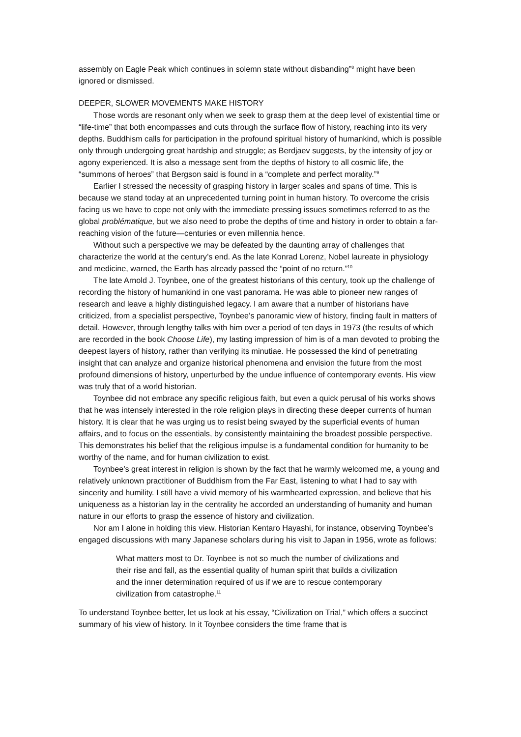assembly on Eagle Peak which continues in solemn state without disbanding”<sup>8</sup> might have been ignored or dismissed.
DEEPER, SLOWER MOVEMENTS MAKE HISTORY
Those words are resonant only when we seek to grasp them at the deep level of existential time or “life-time” that both encompasses and cuts through the surface flow of history, reaching into its very depths. Buddhism calls for participation in the profound spiritual history of humankind, which is possible only through undergoing great hardship and struggle; as Berdjaev suggests, by the intensity of joy or agony experienced. It is also a message sent from the depths of history to all cosmic life, the “summons of heroes” that Bergson said is found in a “complete and perfect morality.”<sup>9</sup>
Earlier I stressed the necessity of grasping history in larger scales and spans of time. This is because we stand today at an unprecedented turning point in human history. To overcome the crisis facing us we have to cope not only with the immediate pressing issues sometimes referred to as the global problématique, but we also need to probe the depths of time and history in order to obtain a far-reaching vision of the future—centuries or even millennia hence.
Without such a perspective we may be defeated by the daunting array of challenges that characterize the world at the century’s end. As the late Konrad Lorenz, Nobel laureate in physiology and medicine, warned, the Earth has already passed the “point of no return.”<sup>10</sup>
The late Arnold J. Toynbee, one of the greatest historians of this century, took up the challenge of recording the history of humankind in one vast panorama. He was able to pioneer new ranges of research and leave a highly distinguished legacy. I am aware that a number of historians have criticized, from a specialist perspective, Toynbee’s panoramic view of history, finding fault in matters of detail. However, through lengthy talks with him over a period of ten days in 1973 (the results of which are recorded in the book Choose Life), my lasting impression of him is of a man devoted to probing the deepest layers of history, rather than verifying its minutiae. He possessed the kind of penetrating insight that can analyze and organize historical phenomena and envision the future from the most profound dimensions of history, unperturbed by the undue influence of contemporary events. His view was truly that of a world historian.
Toynbee did not embrace any specific religious faith, but even a quick perusal of his works shows that he was intensely interested in the role religion plays in directing these deeper currents of human history. It is clear that he was urging us to resist being swayed by the superficial events of human affairs, and to focus on the essentials, by consistently maintaining the broadest possible perspective. This demonstrates his belief that the religious impulse is a fundamental condition for humanity to be worthy of the name, and for human civilization to exist.
Toynbee’s great interest in religion is shown by the fact that he warmly welcomed me, a young and relatively unknown practitioner of Buddhism from the Far East, listening to what I had to say with sincerity and humility. I still have a vivid memory of his warmhearted expression, and believe that his uniqueness as a historian lay in the centrality he accorded an understanding of humanity and human nature in our efforts to grasp the essence of history and civilization.
Nor am I alone in holding this view. Historian Kentaro Hayashi, for instance, observing Toynbee’s engaged discussions with many Japanese scholars during his visit to Japan in 1956, wrote as follows:
What matters most to Dr. Toynbee is not so much the number of civilizations and their rise and fall, as the essential quality of human spirit that builds a civilization and the inner determination required of us if we are to rescue contemporary civilization from catastrophe.<sup>11</sup>
To understand Toynbee better, let us look at his essay, “Civilization on Trial,” which offers a succinct summary of his view of history. In it Toynbee considers the time frame that is